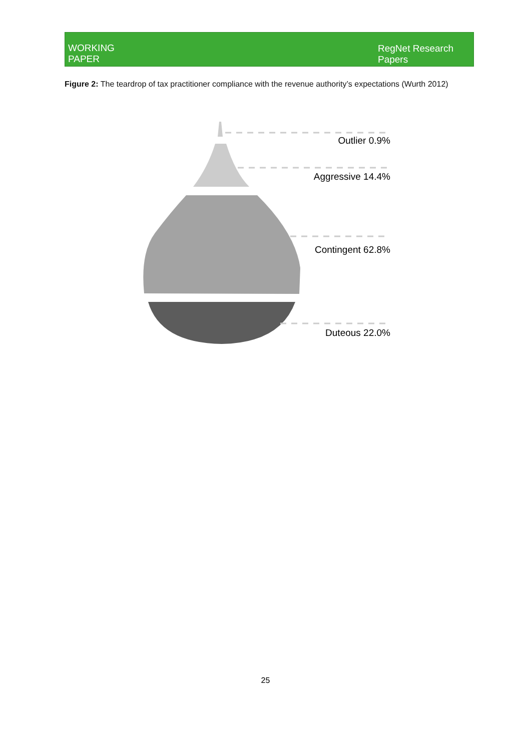WORKING
PAPER
RegNet Research
Papers
Figure 2: The teardrop of tax practitioner compliance with the revenue authority’s expectations (Wurth 2012)
Outlier 0.9%
Aggressive 14.4%
Contingent 62.8%
Duteous 22.0%
25